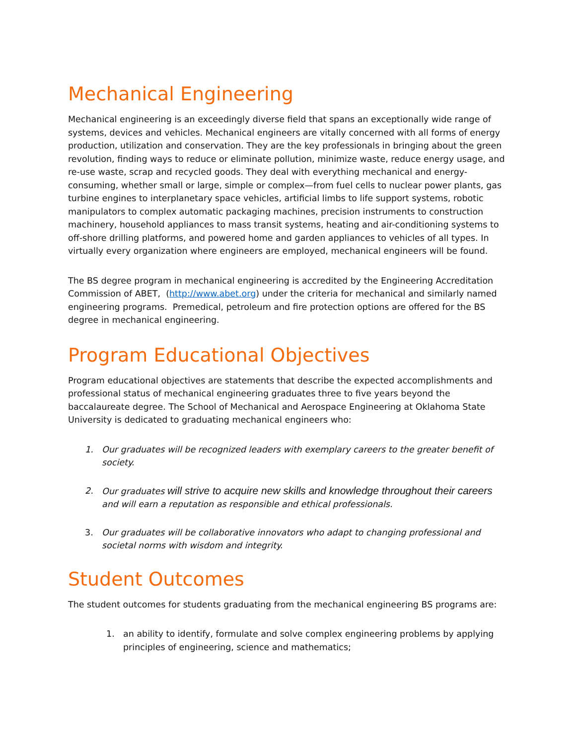Mechanical Engineering
Mechanical engineering is an exceedingly diverse field that spans an exceptionally wide range of systems, devices and vehicles. Mechanical engineers are vitally concerned with all forms of energy production, utilization and conservation. They are the key professionals in bringing about the green revolution, finding ways to reduce or eliminate pollution, minimize waste, reduce energy usage, and re-use waste, scrap and recycled goods. They deal with everything mechanical and energy-consuming, whether small or large, simple or complex—from fuel cells to nuclear power plants, gas turbine engines to interplanetary space vehicles, artificial limbs to life support systems, robotic manipulators to complex automatic packaging machines, precision instruments to construction machinery, household appliances to mass transit systems, heating and air-conditioning systems to off-shore drilling platforms, and powered home and garden appliances to vehicles of all types. In virtually every organization where engineers are employed, mechanical engineers will be found.
The BS degree program in mechanical engineering is accredited by the Engineering Accreditation Commission of ABET, (http://www.abet.org) under the criteria for mechanical and similarly named engineering programs. Premedical, petroleum and fire protection options are offered for the BS degree in mechanical engineering.
Program Educational Objectives
Program educational objectives are statements that describe the expected accomplishments and professional status of mechanical engineering graduates three to five years beyond the baccalaureate degree. The School of Mechanical and Aerospace Engineering at Oklahoma State University is dedicated to graduating mechanical engineers who:
1. Our graduates will be recognized leaders with exemplary careers to the greater benefit of society.
2. Our graduates will strive to acquire new skills and knowledge throughout their careers and will earn a reputation as responsible and ethical professionals.
3. Our graduates will be collaborative innovators who adapt to changing professional and societal norms with wisdom and integrity.
Student Outcomes
The student outcomes for students graduating from the mechanical engineering BS programs are:
1. an ability to identify, formulate and solve complex engineering problems by applying principles of engineering, science and mathematics;